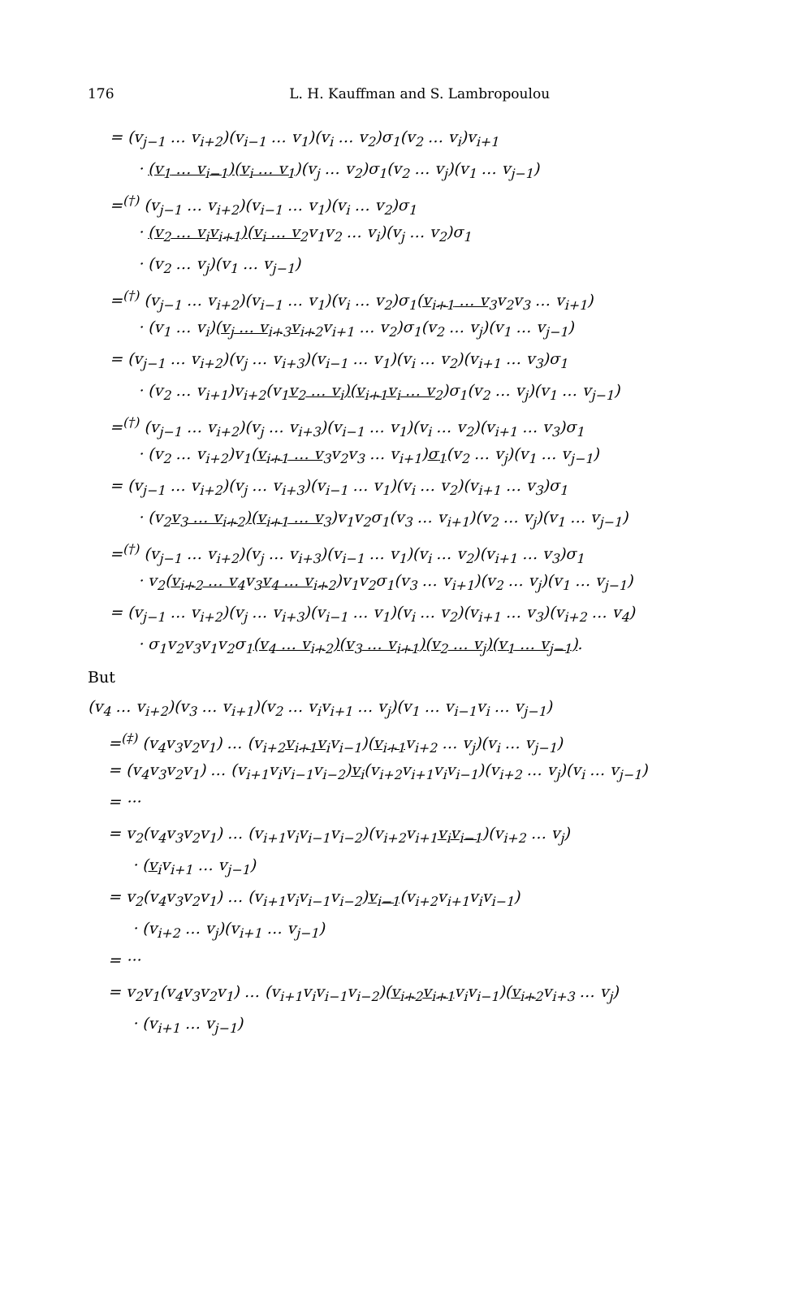176 L. H. Kauffman and S. Lambropoulou
= (v<sub>j−1</sub> … v<sub>i+2</sub>)(v<sub>i−1</sub> … v<sub>1</sub>)(v<sub>i</sub> … v<sub>2</sub>)σ<sub>1</sub>(v<sub>2</sub> … v<sub>i</sub>)v<sub>i+1</sub>
· (v<sub>1</sub> … v<sub>i−1</sub>)(v<sub>i</sub> … v<sub>1</sub>)(v<sub>j</sub> … v<sub>2</sub>)σ<sub>1</sub>(v<sub>2</sub> … v<sub>j</sub>)(v<sub>1</sub> … v<sub>j−1</sub>)
=<sup>(†)</sup> (v<sub>j−1</sub> … v<sub>i+2</sub>)(v<sub>i−1</sub> … v<sub>1</sub>)(v<sub>i</sub> … v<sub>2</sub>)σ<sub>1</sub>
· (v<sub>2</sub> … v<sub>i</sub>v<sub>i+1</sub>)(v<sub>i</sub> … v<sub>2</sub>v<sub>1</sub>v<sub>2</sub> … v<sub>i</sub>)(v<sub>j</sub> … v<sub>2</sub>)σ<sub>1</sub>
· (v<sub>2</sub> … v<sub>j</sub>)(v<sub>1</sub> … v<sub>j−1</sub>)
=<sup>(†)</sup> (v<sub>j−1</sub> … v<sub>i+2</sub>)(v<sub>i−1</sub> … v<sub>1</sub>)(v<sub>i</sub> … v<sub>2</sub>)σ<sub>1</sub>(v<sub>i+1</sub> … v<sub>3</sub>v<sub>2</sub>v<sub>3</sub> … v<sub>i+1</sub>)
· (v<sub>1</sub> … v<sub>i</sub>)(v<sub>j</sub> … v<sub>i+3</sub>v<sub>i+2</sub>v<sub>i+1</sub> … v<sub>2</sub>)σ<sub>1</sub>(v<sub>2</sub> … v<sub>j</sub>)(v<sub>1</sub> … v<sub>j−1</sub>)
= (v<sub>j−1</sub> … v<sub>i+2</sub>)(v<sub>j</sub> … v<sub>i+3</sub>)(v<sub>i−1</sub> … v<sub>1</sub>)(v<sub>i</sub> … v<sub>2</sub>)(v<sub>i+1</sub> … v<sub>3</sub>)σ<sub>1</sub>
· (v<sub>2</sub> … v<sub>i+1</sub>)v<sub>i+2</sub>(v<sub>1</sub>v<sub>2</sub> … v<sub>i</sub>)(v<sub>i+1</sub>v<sub>i</sub> … v<sub>2</sub>)σ<sub>1</sub>(v<sub>2</sub> … v<sub>j</sub>)(v<sub>1</sub> … v<sub>j−1</sub>)
=<sup>(†)</sup> (v<sub>j−1</sub> … v<sub>i+2</sub>)(v<sub>j</sub> … v<sub>i+3</sub>)(v<sub>i−1</sub> … v<sub>1</sub>)(v<sub>i</sub> … v<sub>2</sub>)(v<sub>i+1</sub> … v<sub>3</sub>)σ<sub>1</sub>
· (v<sub>2</sub> … v<sub>i+2</sub>)v<sub>1</sub>(v<sub>i+1</sub> … v<sub>3</sub>v<sub>2</sub>v<sub>3</sub> … v<sub>i+1</sub>)σ<sub>1</sub>(v<sub>2</sub> … v<sub>j</sub>)(v<sub>1</sub> … v<sub>j−1</sub>)
= (v<sub>j−1</sub> … v<sub>i+2</sub>)(v<sub>j</sub> … v<sub>i+3</sub>)(v<sub>i−1</sub> … v<sub>1</sub>)(v<sub>i</sub> … v<sub>2</sub>)(v<sub>i+1</sub> … v<sub>3</sub>)σ<sub>1</sub>
· (v<sub>2</sub>v<sub>3</sub> … v<sub>i+2</sub>)(v<sub>i+1</sub> … v<sub>3</sub>)v<sub>1</sub>v<sub>2</sub>σ<sub>1</sub>(v<sub>3</sub> … v<sub>i+1</sub>)(v<sub>2</sub> … v<sub>j</sub>)(v<sub>1</sub> … v<sub>j−1</sub>)
=<sup>(†)</sup> (v<sub>j−1</sub> … v<sub>i+2</sub>)(v<sub>j</sub> … v<sub>i+3</sub>)(v<sub>i−1</sub> … v<sub>1</sub>)(v<sub>i</sub> … v<sub>2</sub>)(v<sub>i+1</sub> … v<sub>3</sub>)σ<sub>1</sub>
· v<sub>2</sub>(v<sub>i+2</sub> … v<sub>4</sub>v<sub>3</sub>v<sub>4</sub> … v<sub>i+2</sub>)v<sub>1</sub>v<sub>2</sub>σ<sub>1</sub>(v<sub>3</sub> … v<sub>i+1</sub>)(v<sub>2</sub> … v<sub>j</sub>)(v<sub>1</sub> … v<sub>j−1</sub>)
= (v<sub>j−1</sub> … v<sub>i+2</sub>)(v<sub>j</sub> … v<sub>i+3</sub>)(v<sub>i−1</sub> … v<sub>1</sub>)(v<sub>i</sub> … v<sub>2</sub>)(v<sub>i+1</sub> … v<sub>3</sub>)(v<sub>i+2</sub> … v<sub>4</sub>)
· σ<sub>1</sub>v<sub>2</sub>v<sub>3</sub>v<sub>1</sub>v<sub>2</sub>σ<sub>1</sub>(v<sub>4</sub> … v<sub>i+2</sub>)(v<sub>3</sub> … v<sub>i+1</sub>)(v<sub>2</sub> … v<sub>j</sub>)(v<sub>1</sub> … v<sub>j−1</sub>).
But
(v<sub>4</sub> … v<sub>i+2</sub>)(v<sub>3</sub> … v<sub>i+1</sub>)(v<sub>2</sub> … v<sub>i</sub>v<sub>i+1</sub> … v<sub>j</sub>)(v<sub>1</sub> … v<sub>i−1</sub>v<sub>i</sub> … v<sub>j−1</sub>)
=<sup>(‡)</sup> (v<sub>4</sub>v<sub>3</sub>v<sub>2</sub>v<sub>1</sub>) … (v<sub>i+2</sub>v<sub>i+1</sub>v<sub>i</sub>v<sub>i−1</sub>)(v<sub>i+1</sub>v<sub>i+2</sub> … v<sub>j</sub>)(v<sub>i</sub> … v<sub>j−1</sub>)
= (v<sub>4</sub>v<sub>3</sub>v<sub>2</sub>v<sub>1</sub>) … (v<sub>i+1</sub>v<sub>i</sub>v<sub>i−1</sub>v<sub>i−2</sub>)v<sub>i</sub>(v<sub>i+2</sub>v<sub>i+1</sub>v<sub>i</sub>v<sub>i−1</sub>)(v<sub>i+2</sub> … v<sub>j</sub>)(v<sub>i</sub> … v<sub>j−1</sub>)
= ···
= v<sub>2</sub>(v<sub>4</sub>v<sub>3</sub>v<sub>2</sub>v<sub>1</sub>) … (v<sub>i+1</sub>v<sub>i</sub>v<sub>i−1</sub>v<sub>i−2</sub>)(v<sub>i+2</sub>v<sub>i+1</sub>v<sub>i</sub>v<sub>i−1</sub>)(v<sub>i+2</sub> … v<sub>j</sub>)
· (v<sub>i</sub>v<sub>i+1</sub> … v<sub>j−1</sub>)
= v<sub>2</sub>(v<sub>4</sub>v<sub>3</sub>v<sub>2</sub>v<sub>1</sub>) … (v<sub>i+1</sub>v<sub>i</sub>v<sub>i−1</sub>v<sub>i−2</sub>)v<sub>i−1</sub>(v<sub>i+2</sub>v<sub>i+1</sub>v<sub>i</sub>v<sub>i−1</sub>)
· (v<sub>i+2</sub> … v<sub>j</sub>)(v<sub>i+1</sub> … v<sub>j−1</sub>)
= ···
= v<sub>2</sub>v<sub>1</sub>(v<sub>4</sub>v<sub>3</sub>v<sub>2</sub>v<sub>1</sub>) … (v<sub>i+1</sub>v<sub>i</sub>v<sub>i−1</sub>v<sub>i−2</sub>)(v<sub>i+2</sub>v<sub>i+1</sub>v<sub>i</sub>v<sub>i−1</sub>)(v<sub>i+2</sub>v<sub>i+3</sub> … v<sub>j</sub>)
· (v<sub>i+1</sub> … v<sub>j−1</sub>)